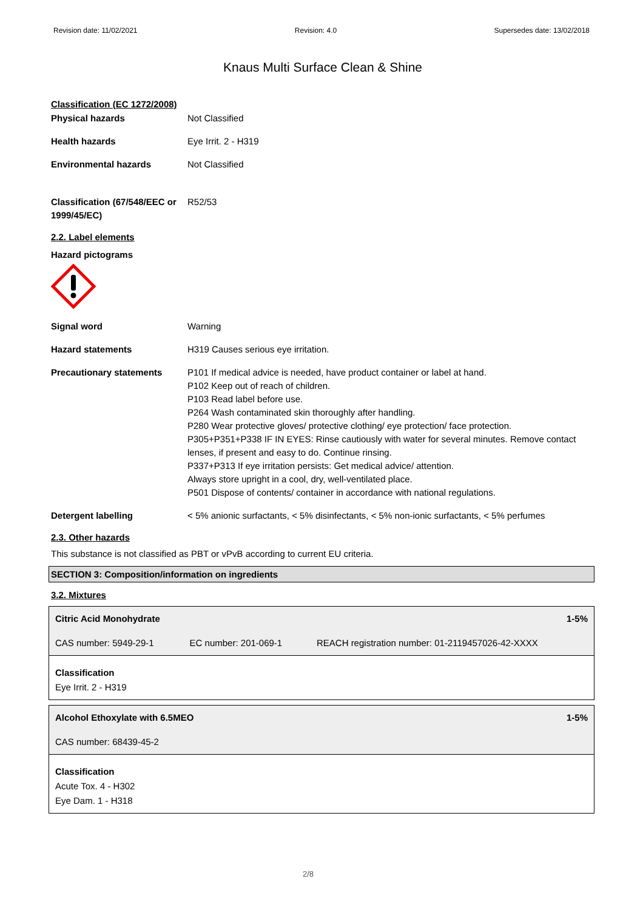Revision date: 11/02/2021 Revision: 4.0 Supersedes date: 13/02/2018
Knaus Multi Surface Clean & Shine
Classification (EC 1272/2008)
Physical hazards Not Classified
Health hazards Eye Irrit. 2 - H319
Environmental hazards Not Classified
Classification (67/548/EEC or 1999/45/EC)
R52/53
2.2. Label elements
Hazard pictograms
Signal word Warning
Hazard statements H319 Causes serious eye irritation.
Precautionary statements P101 If medical advice is needed, have product container or label at hand.
P102 Keep out of reach of children.
P103 Read label before use.
P264 Wash contaminated skin thoroughly after handling.
P280 Wear protective gloves/ protective clothing/ eye protection/ face protection.
P305+P351+P338 IF IN EYES: Rinse cautiously with water for several minutes. Remove contact lenses, if present and easy to do. Continue rinsing.
P337+P313 If eye irritation persists: Get medical advice/ attention.
Always store upright in a cool, dry, well-ventilated place.
P501 Dispose of contents/ container in accordance with national regulations.
Detergent labelling < 5% anionic surfactants, < 5% disinfectants, < 5% non-ionic surfactants, < 5% perfumes
2.3. Other hazards
This substance is not classified as PBT or vPvB according to current EU criteria.
SECTION 3: Composition/information on ingredients
3.2. Mixtures
| Citric Acid Monohydrate | | 1-5% |
| CAS number: 5949-29-1 | EC number: 201-069-1 | REACH registration number: 01-2119457026-42-XXXX |
| Classification Eye Irrit. 2 - H319 | | |
| Alcohol Ethoxylate with 6.5MEO | 1-5% |
| CAS number: 68439-45-2 | |
| Classification Acute Tox. 4 - H302 Eye Dam. 1 - H318 | |
2/8